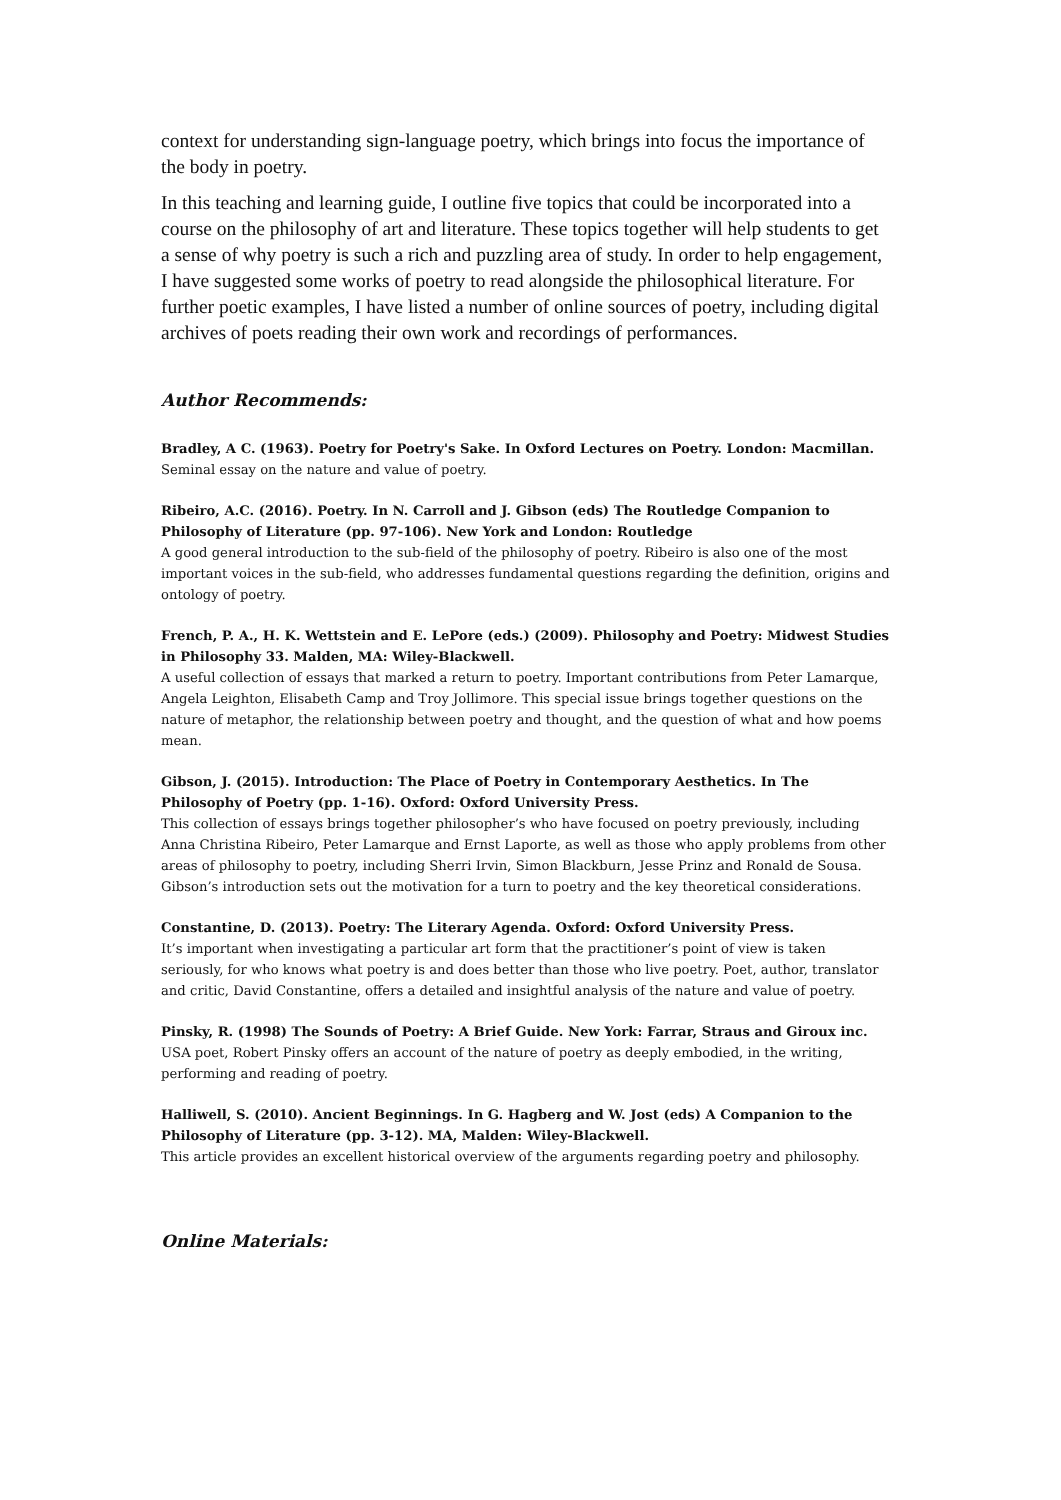context for understanding sign-language poetry, which brings into focus the importance of the body in poetry.
In this teaching and learning guide, I outline five topics that could be incorporated into a course on the philosophy of art and literature. These topics together will help students to get a sense of why poetry is such a rich and puzzling area of study. In order to help engagement, I have suggested some works of poetry to read alongside the philosophical literature. For further poetic examples, I have listed a number of online sources of poetry, including digital archives of poets reading their own work and recordings of performances.
Author Recommends:
Bradley, A C. (1963). Poetry for Poetry's Sake. In Oxford Lectures on Poetry. London: Macmillan.
Seminal essay on the nature and value of poetry.
Ribeiro, A.C. (2016). Poetry. In N. Carroll and J. Gibson (eds) The Routledge Companion to Philosophy of Literature (pp. 97-106). New York and London: Routledge
A good general introduction to the sub-field of the philosophy of poetry. Ribeiro is also one of the most important voices in the sub-field, who addresses fundamental questions regarding the definition, origins and ontology of poetry.
French, P. A., H. K. Wettstein and E. LePore (eds.) (2009). Philosophy and Poetry: Midwest Studies in Philosophy 33. Malden, MA: Wiley-Blackwell.
A useful collection of essays that marked a return to poetry. Important contributions from Peter Lamarque, Angela Leighton, Elisabeth Camp and Troy Jollimore. This special issue brings together questions on the nature of metaphor, the relationship between poetry and thought, and the question of what and how poems mean.
Gibson, J. (2015). Introduction: The Place of Poetry in Contemporary Aesthetics. In The Philosophy of Poetry (pp. 1-16). Oxford: Oxford University Press.
This collection of essays brings together philosopher’s who have focused on poetry previously, including Anna Christina Ribeiro, Peter Lamarque and Ernst Laporte, as well as those who apply problems from other areas of philosophy to poetry, including Sherri Irvin, Simon Blackburn, Jesse Prinz and Ronald de Sousa. Gibson’s introduction sets out the motivation for a turn to poetry and the key theoretical considerations.
Constantine, D. (2013). Poetry: The Literary Agenda. Oxford: Oxford University Press.
It’s important when investigating a particular art form that the practitioner’s point of view is taken seriously, for who knows what poetry is and does better than those who live poetry. Poet, author, translator and critic, David Constantine, offers a detailed and insightful analysis of the nature and value of poetry.
Pinsky, R. (1998) The Sounds of Poetry: A Brief Guide. New York: Farrar, Straus and Giroux inc.
USA poet, Robert Pinsky offers an account of the nature of poetry as deeply embodied, in the writing, performing and reading of poetry.
Halliwell, S. (2010). Ancient Beginnings. In G. Hagberg and W. Jost (eds) A Companion to the Philosophy of Literature (pp. 3-12). MA, Malden: Wiley-Blackwell.
This article provides an excellent historical overview of the arguments regarding poetry and philosophy.
Online Materials: